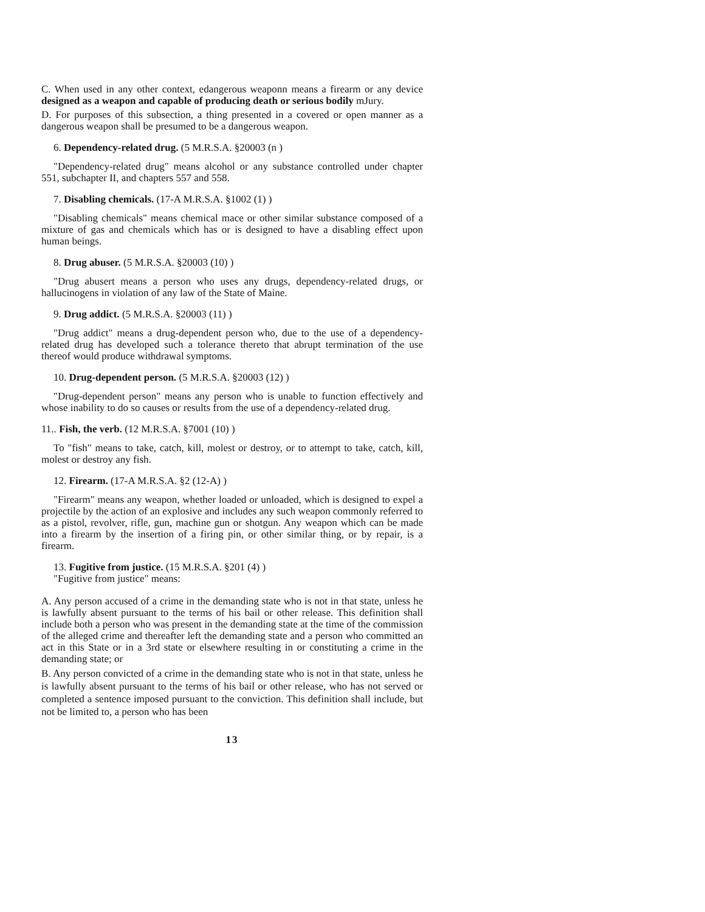C. When used in any other context, edangerous weaponn means a firearm or any device designed as a weapon and capable of producing death or serious bodily mJury.
D. For purposes of this subsection, a thing presented in a covered or open manner as a dangerous weapon shall be presumed to be a dangerous weapon.
6. Dependency-related drug. (5 M.R.S.A. §20003 (n )
"Dependency-related drug" means alcohol or any substance controlled under chapter 551, subchapter II, and chapters 557 and 558.
7. Disabling chemicals. (17-A M.R.S.A. §1002 (1) )
"Disabling chemicals" means chemical mace or other similar substance composed of a mixture of gas and chemicals which has or is designed to have a disabling effect upon human beings.
8. Drug abuser. (5 M.R.S.A. §20003 (10) )
"Drug abusert means a person who uses any drugs, dependency-related drugs, or hallucinogens in violation of any law of the State of Maine.
9. Drug addict. (5 M.R.S.A. §20003 (11) )
"Drug addict" means a drug-dependent person who, due to the use of a dependency-related drug has developed such a tolerance thereto that abrupt termination of the use thereof would produce withdrawal symptoms.
10. Drug-dependent person. (5 M.R.S.A. §20003 (12) )
"Drug-dependent person" means any person who is unable to function effectively and whose inability to do so causes or results from the use of a dependency-related drug.
11.. Fish, the verb. (12 M.R.S.A. §7001 (10) )
To "fish" means to take, catch, kill, molest or destroy, or to attempt to take, catch, kill, molest or destroy any fish.
12. Firearm. (17-A M.R.S.A. §2 (12-A) )
"Firearm" means any weapon, whether loaded or unloaded, which is designed to expel a projectile by the action of an explosive and includes any such weapon commonly referred to as a pistol, revolver, rifle, gun, machine gun or shotgun. Any weapon which can be made into a firearm by the insertion of a firing pin, or other similar thing, or by repair, is a firearm.
13. Fugitive from justice. (15 M.R.S.A. §201 (4) )
"Fugitive from justice" means:
A. Any person accused of a crime in the demanding state who is not in that state, unless he is lawfully absent pursuant to the terms of his bail or other release. This definition shall include both a person who was present in the demanding state at the time of the commission of the alleged crime and thereafter left the demanding state and a person who committed an act in this State or in a 3rd state or elsewhere resulting in or constituting a crime in the demanding state; or
B. Any person convicted of a crime in the demanding state who is not in that state, unless he is lawfully absent pursuant to the terms of his bail or other release, who has not served or completed a sentence imposed pursuant to the conviction. This definition shall include, but not be limited to, a person who has been
13